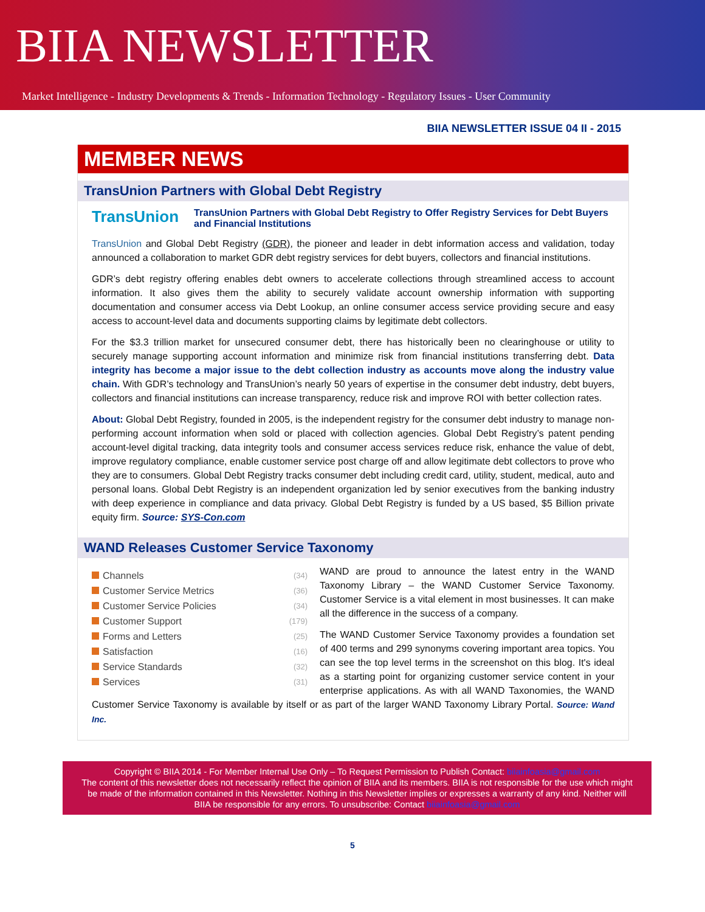BIIA NEWSLETTER
Market Intelligence - Industry Developments & Trends - Information Technology - Regulatory Issues - User Community
BIIA NEWSLETTER ISSUE 04 II - 2015
MEMBER NEWS
TransUnion Partners with Global Debt Registry
TransUnion
TransUnion Partners with Global Debt Registry to Offer Registry Services for Debt Buyers and Financial Institutions
TransUnion and Global Debt Registry (GDR), the pioneer and leader in debt information access and validation, today announced a collaboration to market GDR debt registry services for debt buyers, collectors and financial institutions.
GDR’s debt registry offering enables debt owners to accelerate collections through streamlined access to account information. It also gives them the ability to securely validate account ownership information with supporting documentation and consumer access via Debt Lookup, an online consumer access service providing secure and easy access to account-level data and documents supporting claims by legitimate debt collectors.
For the $3.3 trillion market for unsecured consumer debt, there has historically been no clearinghouse or utility to securely manage supporting account information and minimize risk from financial institutions transferring debt. Data integrity has become a major issue to the debt collection industry as accounts move along the industry value chain. With GDR’s technology and TransUnion’s nearly 50 years of expertise in the consumer debt industry, debt buyers, collectors and financial institutions can increase transparency, reduce risk and improve ROI with better collection rates.
About: Global Debt Registry, founded in 2005, is the independent registry for the consumer debt industry to manage non-performing account information when sold or placed with collection agencies. Global Debt Registry’s patent pending account-level digital tracking, data integrity tools and consumer access services reduce risk, enhance the value of debt, improve regulatory compliance, enable customer service post charge off and allow legitimate debt collectors to prove who they are to consumers. Global Debt Registry tracks consumer debt including credit card, utility, student, medical, auto and personal loans. Global Debt Registry is an independent organization led by senior executives from the banking industry with deep experience in compliance and data privacy. Global Debt Registry is funded by a US based, $5 Billion private equity firm. Source: SYS-Con.com
WAND Releases Customer Service Taxonomy
Channels (34)
Customer Service Metrics (36)
Customer Service Policies (34)
Customer Support (179)
Forms and Letters (25)
Satisfaction (16)
Service Standards (32)
Services (31)
WAND are proud to announce the latest entry in the WAND Taxonomy Library – the WAND Customer Service Taxonomy. Customer Service is a vital element in most businesses. It can make all the difference in the success of a company.
The WAND Customer Service Taxonomy provides a foundation set of 400 terms and 299 synonyms covering important area topics. You can see the top level terms in the screenshot on this blog. It's ideal as a starting point for organizing customer service content in your enterprise applications. As with all WAND Taxonomies, the WAND Customer Service Taxonomy is available by itself or as part of the larger WAND Taxonomy Library Portal. Source: Wand Inc.
Copyright © BIIA 2014 - For Member Internal Use Only – To Request Permission to Publish Contact: biiainfoasia@gmail.com
The content of this newsletter does not necessarily reflect the opinion of BIIA and its members. BIIA is not responsible for the use which might be made of the information contained in this Newsletter. Nothing in this Newsletter implies or expresses a warranty of any kind. Neither will BIIA be responsible for any errors. To unsubscribe: Contact biiainfoasia@gmail.com
5